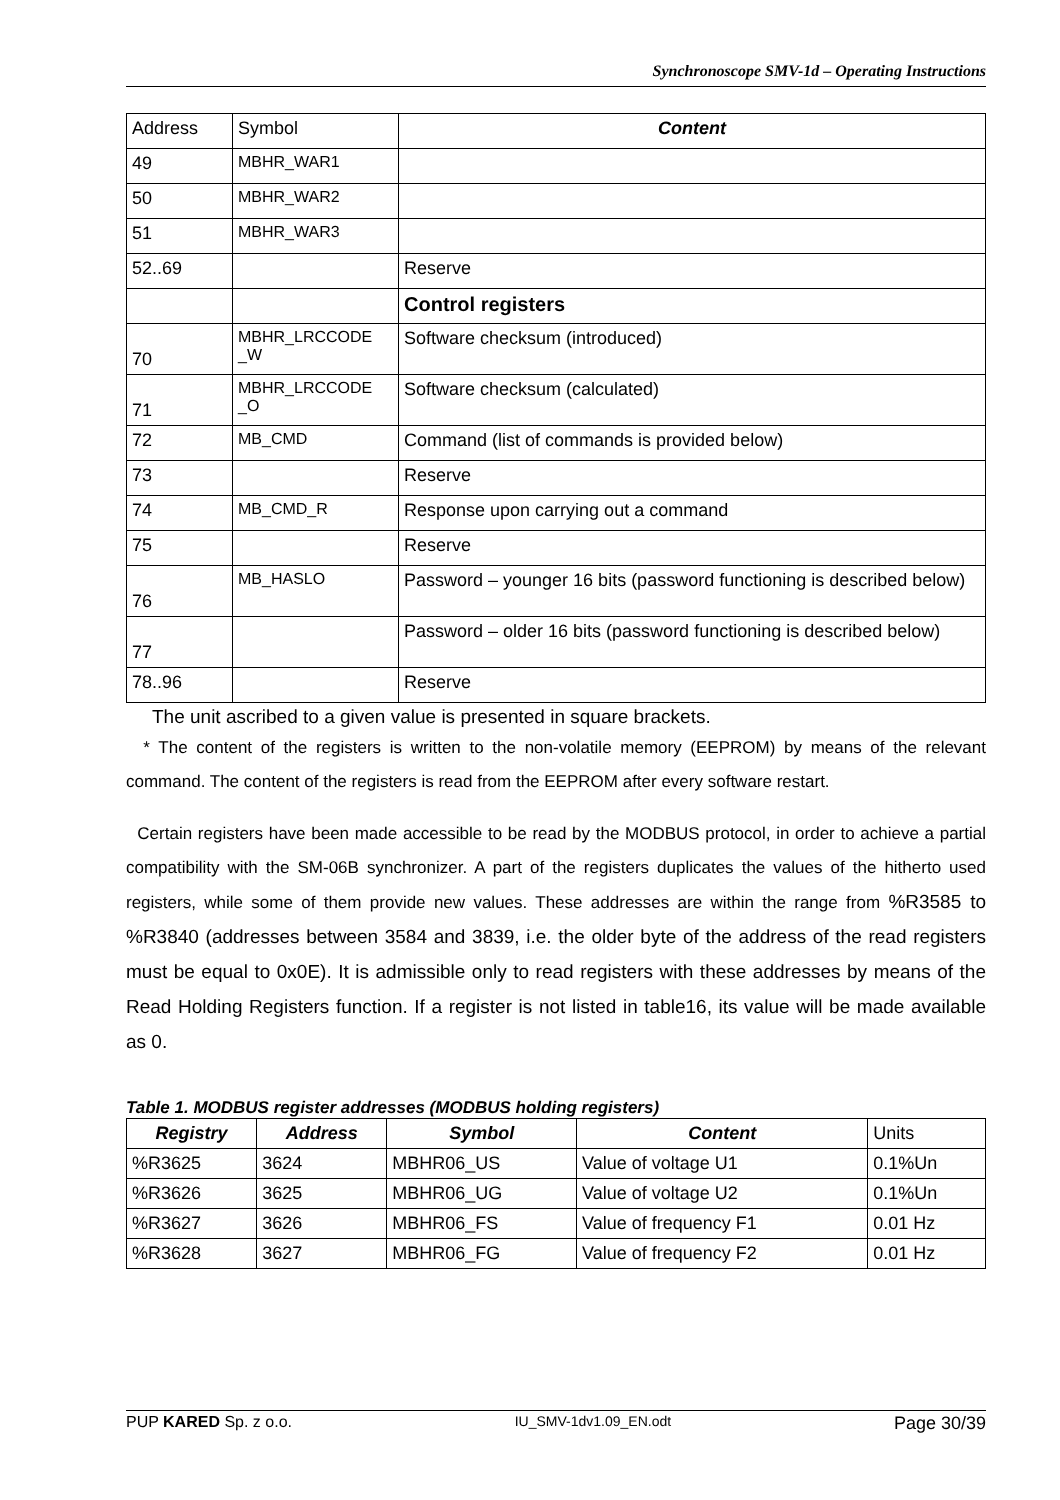Synchronoscope SMV-1d – Operating Instructions
| Address | Symbol | Content |
| 49 | MBHR_WAR1 | |
| 50 | MBHR_WAR2 | |
| 51 | MBHR_WAR3 | |
| 52..69 | | Reserve |
| | | Control registers |
| 70 | MBHR_LRCCODE _W | Software checksum (introduced) |
| 71 | MBHR_LRCCODE _O | Software checksum (calculated) |
| 72 | MB_CMD | Command (list of commands is provided below) |
| 73 | | Reserve |
| 74 | MB_CMD_R | Response upon carrying out a command |
| 75 | | Reserve |
| 76 | MB_HASLO | Password – younger 16 bits (password functioning is described below) |
| 77 | | Password – older 16 bits (password functioning is described below) |
| 78..96 | | Reserve |
The unit ascribed to a given value is presented in square brackets.
* The content of the registers is written to the non-volatile memory (EEPROM) by means of the relevant command. The content of the registers is read from the EEPROM after every software restart.
Certain registers have been made accessible to be read by the MODBUS protocol, in order to achieve a partial compatibility with the SM-06B synchronizer. A part of the registers duplicates the values of the hitherto used registers, while some of them provide new values. These addresses are within the range from %R3585 to %R3840 (addresses between 3584 and 3839, i.e. the older byte of the address of the read registers must be equal to 0x0E). It is admissible only to read registers with these addresses by means of the Read Holding Registers function. If a register is not listed in table16, its value will be made available as 0.
Table 1. MODBUS register addresses (MODBUS holding registers)
| Registry | Address | Symbol | Content | Units |
| %R3625 | 3624 | MBHR06_US | Value of voltage U1 | 0.1%Un |
| %R3626 | 3625 | MBHR06_UG | Value of voltage U2 | 0.1%Un |
| %R3627 | 3626 | MBHR06_FS | Value of frequency F1 | 0.01 Hz |
| %R3628 | 3627 | MBHR06_FG | Value of frequency F2 | 0.01 Hz |
PUP KARED Sp. z o.o. IU_SMV-1dv1.09_EN.odt Page 30/39